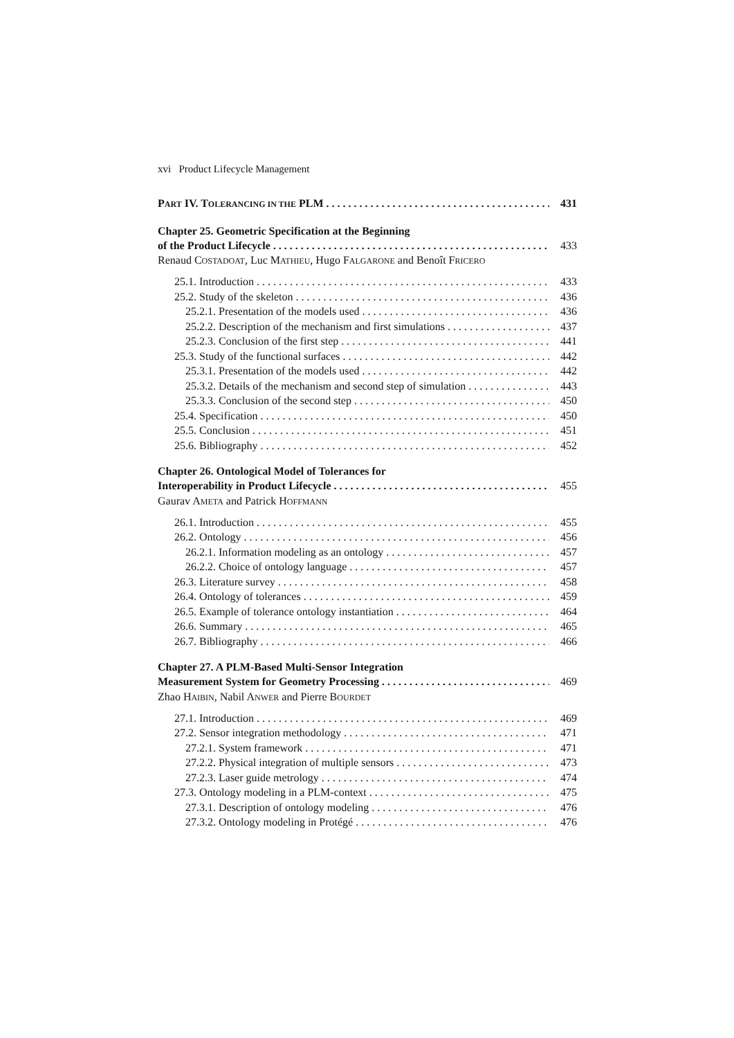xvi Product Lifecycle Management
PART IV. TOLERANCING IN THE PLM 431
Chapter 25. Geometric Specification at the Beginning
of the Product Lifecycle 433
Renaud COSTADOAT, Luc MATHIEU, Hugo FALGARONE and Benoît FRICERO
25.1. Introduction 433
25.2. Study of the skeleton 436
25.2.1. Presentation of the models used 436
25.2.2. Description of the mechanism and first simulations 437
25.2.3. Conclusion of the first step 441
25.3. Study of the functional surfaces 442
25.3.1. Presentation of the models used 442
25.3.2. Details of the mechanism and second step of simulation 443
25.3.3. Conclusion of the second step 450
25.4. Specification 450
25.5. Conclusion 451
25.6. Bibliography 452
Chapter 26. Ontological Model of Tolerances for
Interoperability in Product Lifecycle 455
Gaurav AMETA and Patrick HOFFMANN
26.1. Introduction 455
26.2. Ontology 456
26.2.1. Information modeling as an ontology 457
26.2.2. Choice of ontology language 457
26.3. Literature survey 458
26.4. Ontology of tolerances 459
26.5. Example of tolerance ontology instantiation 464
26.6. Summary 465
26.7. Bibliography 466
Chapter 27. A PLM-Based Multi-Sensor Integration
Measurement System for Geometry Processing 469
Zhao HAIBIN, Nabil ANWER and Pierre BOURDET
27.1. Introduction 469
27.2. Sensor integration methodology 471
27.2.1. System framework 471
27.2.2. Physical integration of multiple sensors 473
27.2.3. Laser guide metrology 474
27.3. Ontology modeling in a PLM-context 475
27.3.1. Description of ontology modeling 476
27.3.2. Ontology modeling in Protégé 476